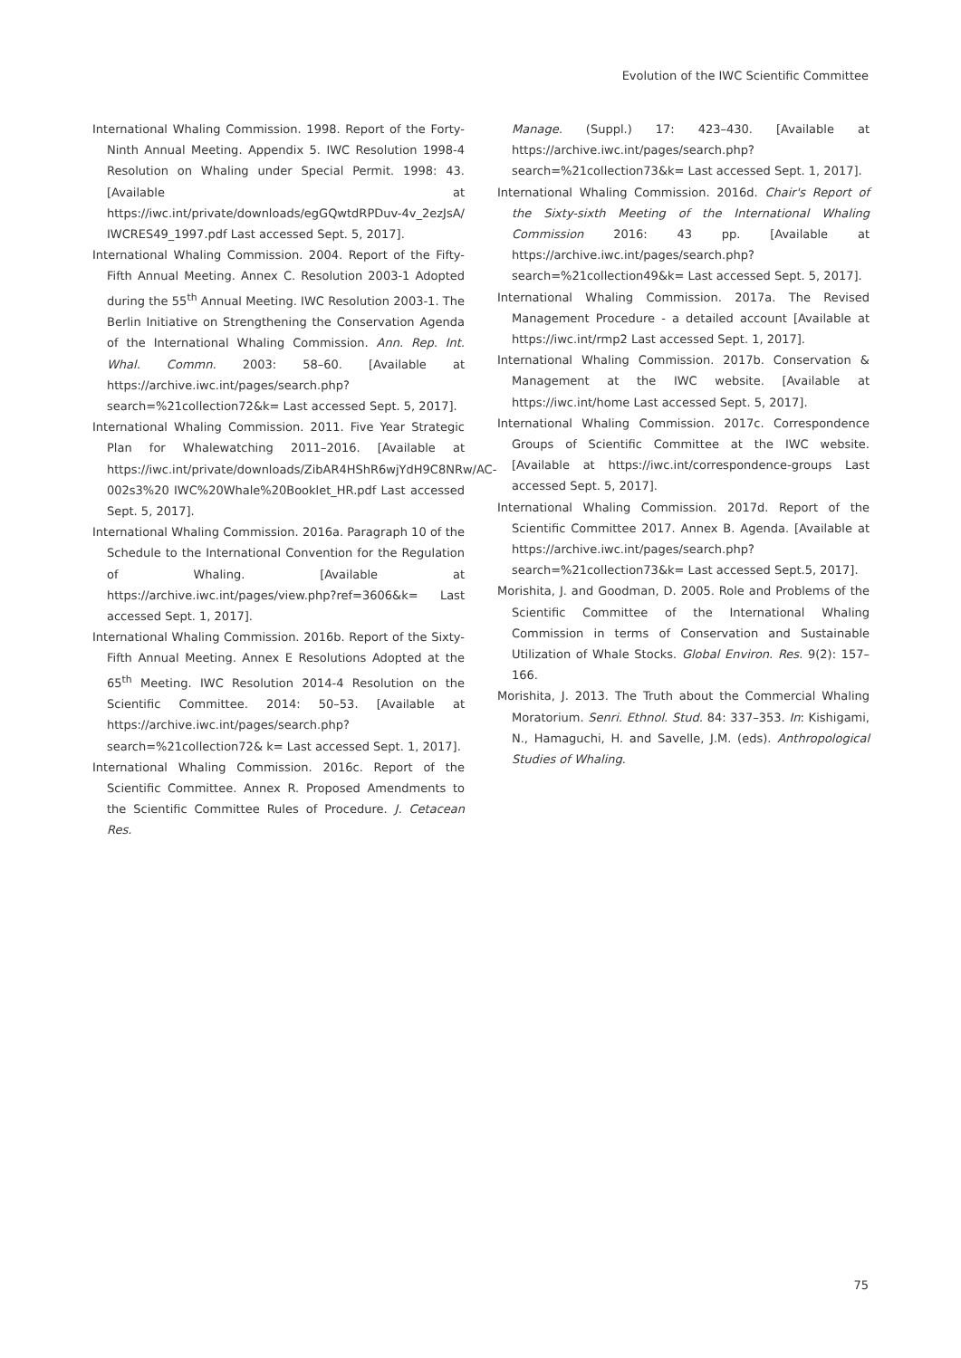Evolution of the IWC Scientific Committee
International Whaling Commission. 1998. Report of the Forty-Ninth Annual Meeting. Appendix 5. IWC Resolution 1998-4 Resolution on Whaling under Special Permit. 1998: 43. [Available at https://iwc.int/private/downloads/egGQwtdRPDuv-4v_2ezJsA/ IWCRES49_1997.pdf Last accessed Sept. 5, 2017].
International Whaling Commission. 2004. Report of the Fifty-Fifth Annual Meeting. Annex C. Resolution 2003-1 Adopted during the 55<sup>th</sup> Annual Meeting. IWC Resolution 2003-1. The Berlin Initiative on Strengthening the Conservation Agenda of the International Whaling Commission. Ann. Rep. Int. Whal. Commn. 2003: 58–60. [Available at https://archive.iwc.int/pages/search.php?search=%21collection72&k= Last accessed Sept. 5, 2017].
International Whaling Commission. 2011. Five Year Strategic Plan for Whalewatching 2011–2016. [Available at https://iwc.int/private/downloads/ZibAR4HShR6wjYdH9C8NRw/AC-002s3%20 IWC%20Whale%20Booklet_HR.pdf Last accessed Sept. 5, 2017].
International Whaling Commission. 2016a. Paragraph 10 of the Schedule to the International Convention for the Regulation of Whaling. [Available at https://archive.iwc.int/pages/view.php?ref=3606&k= Last accessed Sept. 1, 2017].
International Whaling Commission. 2016b. Report of the Sixty-Fifth Annual Meeting. Annex E Resolutions Adopted at the 65<sup>th</sup> Meeting. IWC Resolution 2014-4 Resolution on the Scientific Committee. 2014: 50–53. [Available at https://archive.iwc.int/pages/search.php?search=%21collection72& k= Last accessed Sept. 1, 2017].
International Whaling Commission. 2016c. Report of the Scientific Committee. Annex R. Proposed Amendments to the Scientific Committee Rules of Procedure. J. Cetacean Res.
Manage. (Suppl.) 17: 423–430. [Available at https://archive.iwc.int/pages/search.php?search=%21collection73&k= Last accessed Sept. 1, 2017].
International Whaling Commission. 2016d. Chair's Report of the Sixty-sixth Meeting of the International Whaling Commission 2016: 43 pp. [Available at https://archive.iwc.int/pages/search.php?search=%21collection49&k= Last accessed Sept. 5, 2017].
International Whaling Commission. 2017a. The Revised Management Procedure - a detailed account [Available at https://iwc.int/rmp2 Last accessed Sept. 1, 2017].
International Whaling Commission. 2017b. Conservation & Management at the IWC website. [Available at https://iwc.int/home Last accessed Sept. 5, 2017].
International Whaling Commission. 2017c. Correspondence Groups of Scientific Committee at the IWC website. [Available at https://iwc.int/correspondence-groups Last accessed Sept. 5, 2017].
International Whaling Commission. 2017d. Report of the Scientific Committee 2017. Annex B. Agenda. [Available at https://archive.iwc.int/pages/search.php?search=%21collection73&k= Last accessed Sept.5, 2017].
Morishita, J. and Goodman, D. 2005. Role and Problems of the Scientific Committee of the International Whaling Commission in terms of Conservation and Sustainable Utilization of Whale Stocks. Global Environ. Res. 9(2): 157–166.
Morishita, J. 2013. The Truth about the Commercial Whaling Moratorium. Senri. Ethnol. Stud. 84: 337–353. In: Kishigami, N., Hamaguchi, H. and Savelle, J.M. (eds). Anthropological Studies of Whaling.
75